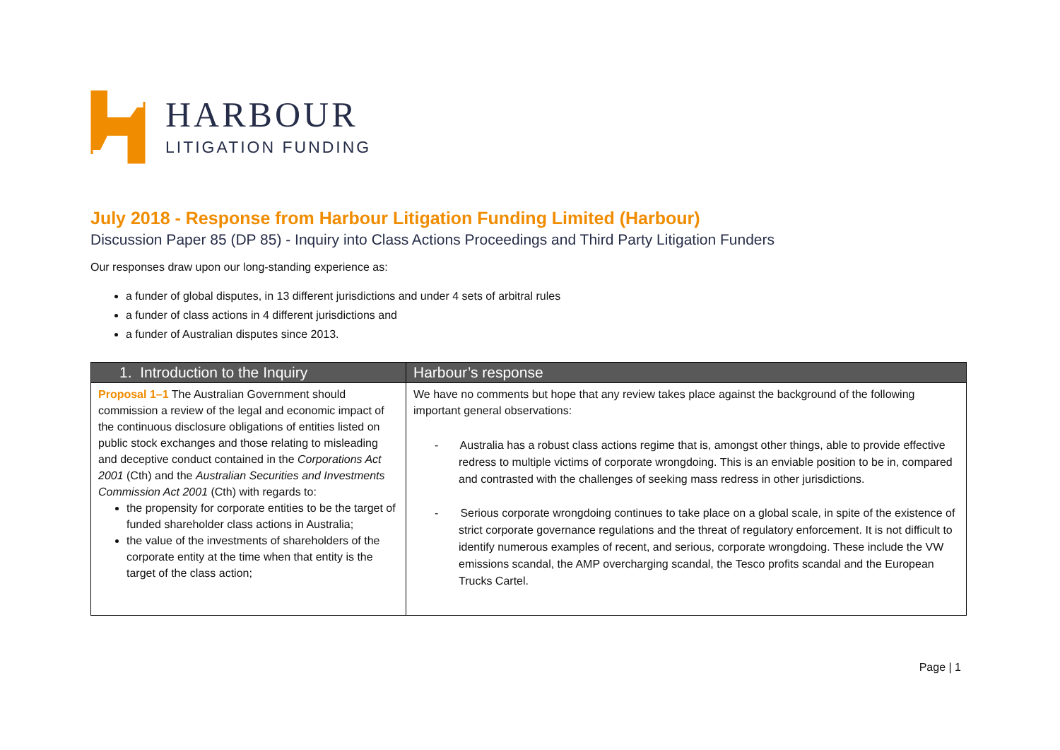HARBOUR
LITIGATION FUNDING
July 2018 - Response from Harbour Litigation Funding Limited (Harbour)
Discussion Paper 85 (DP 85) - Inquiry into Class Actions Proceedings and Third Party Litigation Funders
Our responses draw upon our long-standing experience as:
a funder of global disputes, in 13 different jurisdictions and under 4 sets of arbitral rules
a funder of class actions in 4 different jurisdictions and
a funder of Australian disputes since 2013.
| 1. Introduction to the Inquiry | Harbour’s response |
| --- | --- |
| Proposal 1–1 The Australian Government should commission a review of the legal and economic impact of the continuous disclosure obligations of entities listed on public stock exchanges and those relating to misleading and deceptive conduct contained in the Corporations Act 2001 (Cth) and the Australian Securities and Investments Commission Act 2001 (Cth) with regards to: the propensity for corporate entities to be the target of funded shareholder class actions in Australia; the value of the investments of shareholders of the corporate entity at the time when that entity is the target of the class action; | We have no comments but hope that any review takes place against the background of the following important general observations: - Australia has a robust class actions regime that is, amongst other things, able to provide effective redress to multiple victims of corporate wrongdoing. This is an enviable position to be in, compared and contrasted with the challenges of seeking mass redress in other jurisdictions. - Serious corporate wrongdoing continues to take place on a global scale, in spite of the existence of strict corporate governance regulations and the threat of regulatory enforcement. It is not difficult to identify numerous examples of recent, and serious, corporate wrongdoing. These include the VW emissions scandal, the AMP overcharging scandal, the Tesco profits scandal and the European Trucks Cartel. |
Page | 1